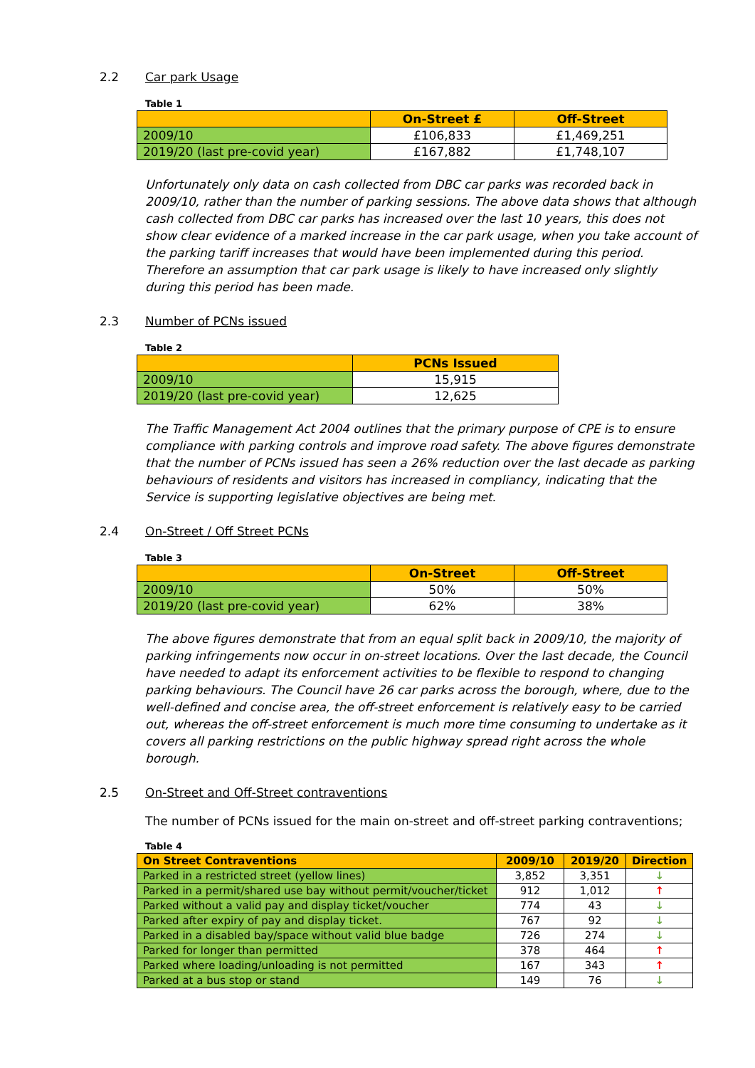2.2 Car park Usage
Table 1
| | On-Street £ | Off-Street |
| --- | --- | --- |
| 2009/10 | £106,833 | £1,469,251 |
| 2019/20 (last pre-covid year) | £167,882 | £1,748,107 |
Unfortunately only data on cash collected from DBC car parks was recorded back in 2009/10, rather than the number of parking sessions. The above data shows that although cash collected from DBC car parks has increased over the last 10 years, this does not show clear evidence of a marked increase in the car park usage, when you take account of the parking tariff increases that would have been implemented during this period. Therefore an assumption that car park usage is likely to have increased only slightly during this period has been made.
2.3 Number of PCNs issued
Table 2
| | PCNs Issued |
| --- | --- |
| 2009/10 | 15,915 |
| 2019/20 (last pre-covid year) | 12,625 |
The Traffic Management Act 2004 outlines that the primary purpose of CPE is to ensure compliance with parking controls and improve road safety. The above figures demonstrate that the number of PCNs issued has seen a 26% reduction over the last decade as parking behaviours of residents and visitors has increased in compliancy, indicating that the Service is supporting legislative objectives are being met.
2.4 On-Street / Off Street PCNs
Table 3
| | On-Street | Off-Street |
| --- | --- | --- |
| 2009/10 | 50% | 50% |
| 2019/20 (last pre-covid year) | 62% | 38% |
The above figures demonstrate that from an equal split back in 2009/10, the majority of parking infringements now occur in on-street locations. Over the last decade, the Council have needed to adapt its enforcement activities to be flexible to respond to changing parking behaviours. The Council have 26 car parks across the borough, where, due to the well-defined and concise area, the off-street enforcement is relatively easy to be carried out, whereas the off-street enforcement is much more time consuming to undertake as it covers all parking restrictions on the public highway spread right across the whole borough.
2.5 On-Street and Off-Street contraventions
The number of PCNs issued for the main on-street and off-street parking contraventions;
Table 4
| On Street Contraventions | 2009/10 | 2019/20 | Direction |
| --- | --- | --- | --- |
| Parked in a restricted street (yellow lines) | 3,852 | 3,351 | ↓ |
| Parked in a permit/shared use bay without permit/voucher/ticket | 912 | 1,012 | ↑ |
| Parked without a valid pay and display ticket/voucher | 774 | 43 | ↓ |
| Parked after expiry of pay and display ticket. | 767 | 92 | ↓ |
| Parked in a disabled bay/space without valid blue badge | 726 | 274 | ↓ |
| Parked for longer than permitted | 378 | 464 | ↑ |
| Parked where loading/unloading is not permitted | 167 | 343 | ↑ |
| Parked at a bus stop or stand | 149 | 76 | ↓ |